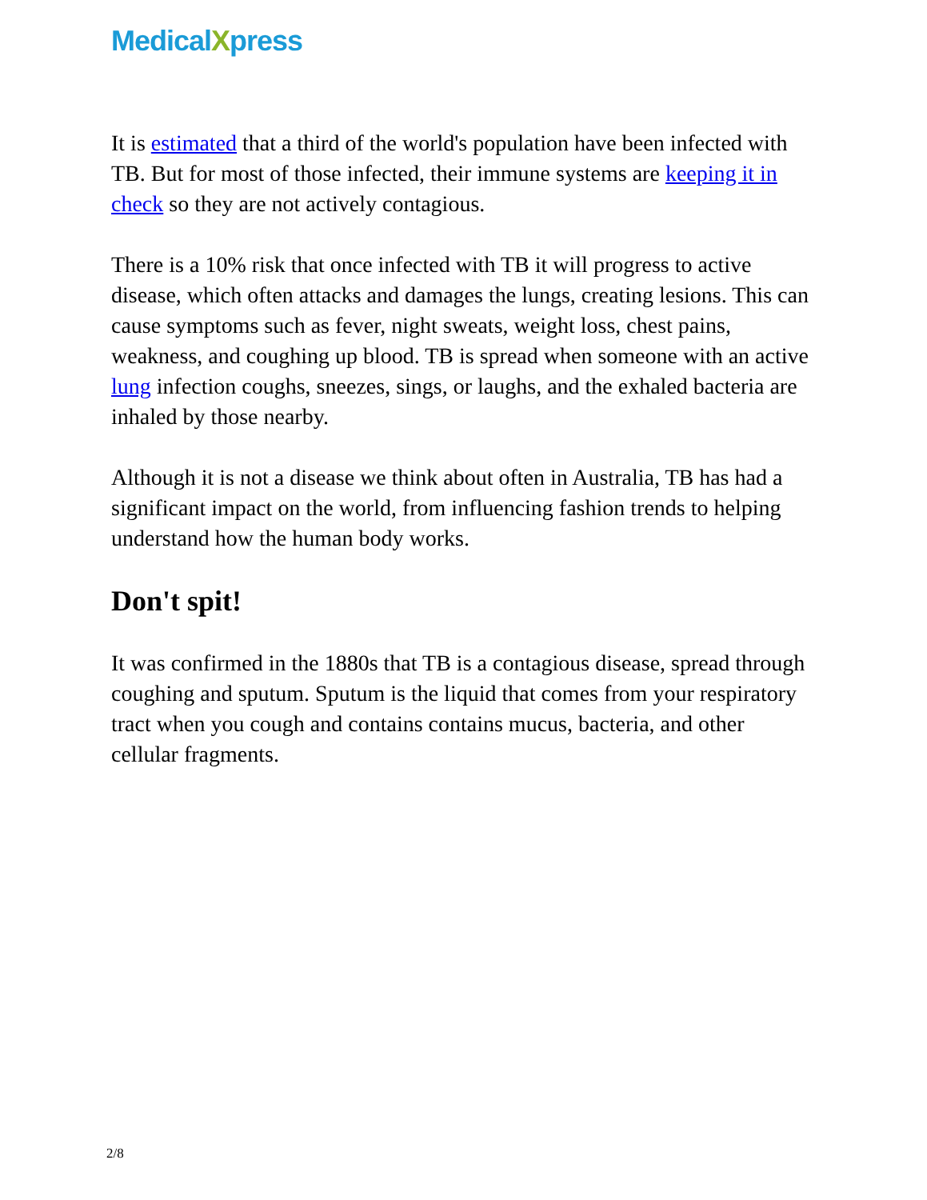MedicalXpress
It is estimated that a third of the world's population have been infected with TB. But for most of those infected, their immune systems are keeping it in check so they are not actively contagious.
There is a 10% risk that once infected with TB it will progress to active disease, which often attacks and damages the lungs, creating lesions. This can cause symptoms such as fever, night sweats, weight loss, chest pains, weakness, and coughing up blood. TB is spread when someone with an active lung infection coughs, sneezes, sings, or laughs, and the exhaled bacteria are inhaled by those nearby.
Although it is not a disease we think about often in Australia, TB has had a significant impact on the world, from influencing fashion trends to helping understand how the human body works.
Don't spit!
It was confirmed in the 1880s that TB is a contagious disease, spread through coughing and sputum. Sputum is the liquid that comes from your respiratory tract when you cough and contains contains mucus, bacteria, and other cellular fragments.
2/8